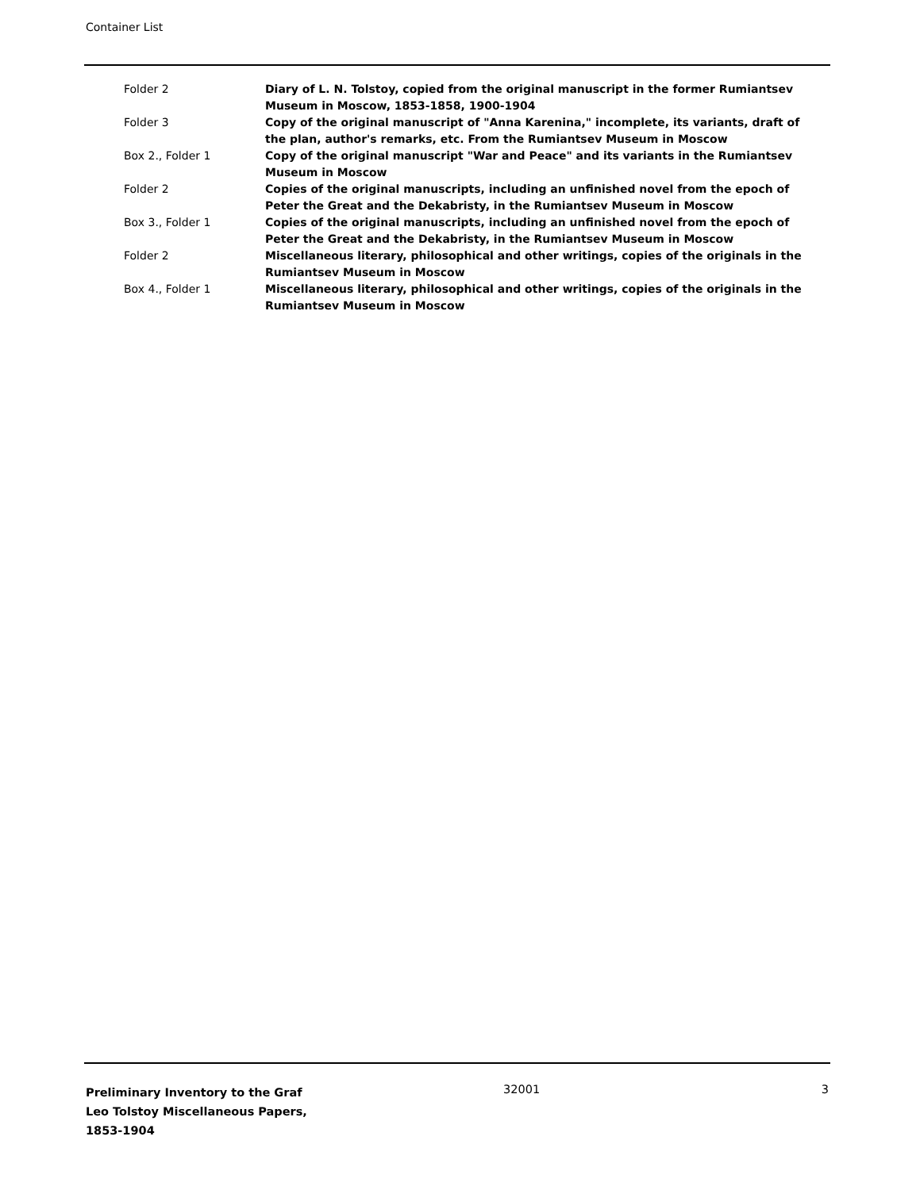Container List
| Folder 2 | Diary of L. N. Tolstoy, copied from the original manuscript in the former Rumiantsev Museum in Moscow, 1853-1858, 1900-1904 |
| Folder 3 | Copy of the original manuscript of "Anna Karenina," incomplete, its variants, draft of the plan, author's remarks, etc. From the Rumiantsev Museum in Moscow |
| Box 2., Folder 1 | Copy of the original manuscript "War and Peace" and its variants in the Rumiantsev Museum in Moscow |
| Folder 2 | Copies of the original manuscripts, including an unfinished novel from the epoch of Peter the Great and the Dekabristy, in the Rumiantsev Museum in Moscow |
| Box 3., Folder 1 | Copies of the original manuscripts, including an unfinished novel from the epoch of Peter the Great and the Dekabristy, in the Rumiantsev Museum in Moscow |
| Folder 2 | Miscellaneous literary, philosophical and other writings, copies of the originals in the Rumiantsev Museum in Moscow |
| Box 4., Folder 1 | Miscellaneous literary, philosophical and other writings, copies of the originals in the Rumiantsev Museum in Moscow |
Preliminary Inventory to the Graf Leo Tolstoy Miscellaneous Papers, 1853-1904
32001 3